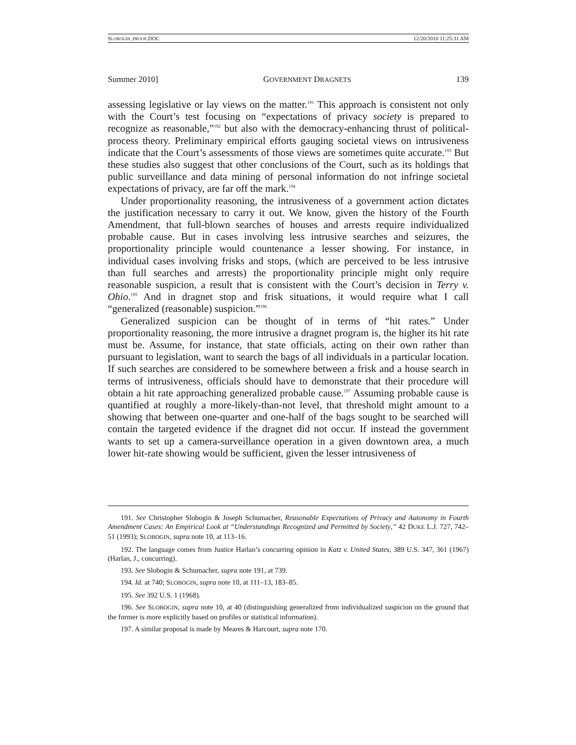SLOBOGIN_PROOF.DOC 12/20/2010 11:25:31 AM
Summer 2010] GOVERNMENT DRAGNETS 139
assessing legislative or lay views on the matter.<sup>191</sup> This approach is consistent not only with the Court’s test focusing on “expectations of privacy society is prepared to recognize as reasonable,”<sup>192</sup> but also with the democracy-enhancing thrust of political-process theory. Preliminary empirical efforts gauging societal views on intrusiveness indicate that the Court’s assessments of those views are sometimes quite accurate.<sup>193</sup> But these studies also suggest that other conclusions of the Court, such as its holdings that public surveillance and data mining of personal information do not infringe societal expectations of privacy, are far off the mark.<sup>194</sup>
Under proportionality reasoning, the intrusiveness of a government action dictates the justification necessary to carry it out. We know, given the history of the Fourth Amendment, that full-blown searches of houses and arrests require individualized probable cause. But in cases involving less intrusive searches and seizures, the proportionality principle would countenance a lesser showing. For instance, in individual cases involving frisks and stops, (which are perceived to be less intrusive than full searches and arrests) the proportionality principle might only require reasonable suspicion, a result that is consistent with the Court’s decision in Terry v. Ohio.<sup>195</sup> And in dragnet stop and frisk situations, it would require what I call “generalized (reasonable) suspicion.”<sup>196</sup>
Generalized suspicion can be thought of in terms of “hit rates.” Under proportionality reasoning, the more intrusive a dragnet program is, the higher its hit rate must be. Assume, for instance, that state officials, acting on their own rather than pursuant to legislation, want to search the bags of all individuals in a particular location. If such searches are considered to be somewhere between a frisk and a house search in terms of intrusiveness, officials should have to demonstrate that their procedure will obtain a hit rate approaching generalized probable cause.<sup>197</sup> Assuming probable cause is quantified at roughly a more-likely-than-not level, that threshold might amount to a showing that between one-quarter and one-half of the bags sought to be searched will contain the targeted evidence if the dragnet did not occur. If instead the government wants to set up a camera-surveillance operation in a given downtown area, a much lower hit-rate showing would be sufficient, given the lesser intrusiveness of
191. See Christopher Slobogin & Joseph Schumacher, Reasonable Expectations of Privacy and Autonomy in Fourth Amendment Cases: An Empirical Look at “Understandings Recognized and Permitted by Society,” 42 DUKE L.J. 727, 742–51 (1993); SLOBOGIN, supra note 10, at 113–16.
192. The language comes from Justice Harlan’s concurring opinion in Katz v. United States, 389 U.S. 347, 361 (1967) (Harlan, J., concurring).
193. See Slobogin & Schumacher, supra note 191, at 739.
194. Id. at 740; SLOBOGIN, supra note 10, at 111–13, 183–85.
195. See 392 U.S. 1 (1968).
196. See SLOBOGIN, supra note 10, at 40 (distinguishing generalized from individualized suspicion on the ground that the former is more explicitly based on profiles or statistical information).
197. A similar proposal is made by Meares & Harcourt, supra note 170.